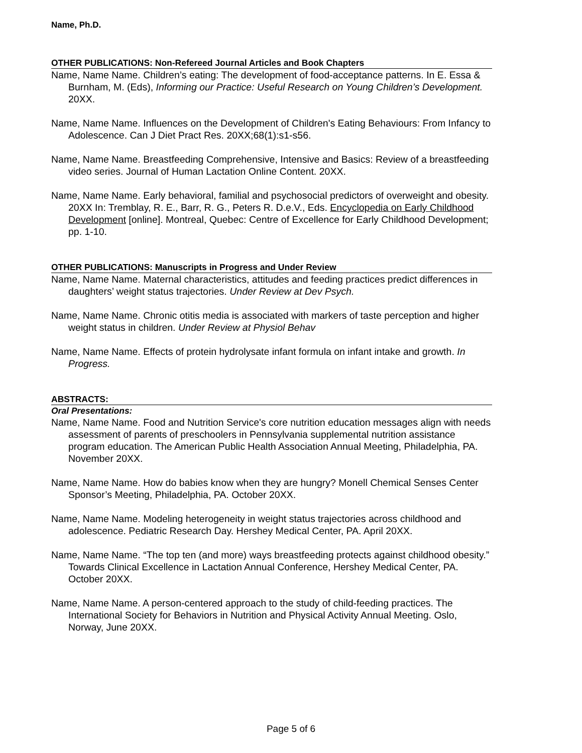Name, Ph.D.
OTHER PUBLICATIONS: Non-Refereed Journal Articles and Book Chapters
Name, Name Name. Children’s eating: The development of food-acceptance patterns. In E. Essa & Burnham, M. (Eds), Informing our Practice: Useful Research on Young Children’s Development. 20XX.
Name, Name Name. Influences on the Development of Children's Eating Behaviours: From Infancy to Adolescence. Can J Diet Pract Res. 20XX;68(1):s1-s56.
Name, Name Name. Breastfeeding Comprehensive, Intensive and Basics: Review of a breastfeeding video series. Journal of Human Lactation Online Content. 20XX.
Name, Name Name. Early behavioral, familial and psychosocial predictors of overweight and obesity. 20XX In: Tremblay, R. E., Barr, R. G., Peters R. D.e.V., Eds. Encyclopedia on Early Childhood Development [online]. Montreal, Quebec: Centre of Excellence for Early Childhood Development; pp. 1-10.
OTHER PUBLICATIONS: Manuscripts in Progress and Under Review
Name, Name Name. Maternal characteristics, attitudes and feeding practices predict differences in daughters’ weight status trajectories. Under Review at Dev Psych.
Name, Name Name. Chronic otitis media is associated with markers of taste perception and higher weight status in children. Under Review at Physiol Behav
Name, Name Name. Effects of protein hydrolysate infant formula on infant intake and growth. In Progress.
ABSTRACTS:
Oral Presentations:
Name, Name Name. Food and Nutrition Service's core nutrition education messages align with needs assessment of parents of preschoolers in Pennsylvania supplemental nutrition assistance program education. The American Public Health Association Annual Meeting, Philadelphia, PA. November 20XX.
Name, Name Name. How do babies know when they are hungry? Monell Chemical Senses Center Sponsor’s Meeting, Philadelphia, PA. October 20XX.
Name, Name Name. Modeling heterogeneity in weight status trajectories across childhood and adolescence. Pediatric Research Day. Hershey Medical Center, PA. April 20XX.
Name, Name Name. “The top ten (and more) ways breastfeeding protects against childhood obesity.” Towards Clinical Excellence in Lactation Annual Conference, Hershey Medical Center, PA. October 20XX.
Name, Name Name. A person-centered approach to the study of child-feeding practices. The International Society for Behaviors in Nutrition and Physical Activity Annual Meeting. Oslo, Norway, June 20XX.
Page 5 of 6